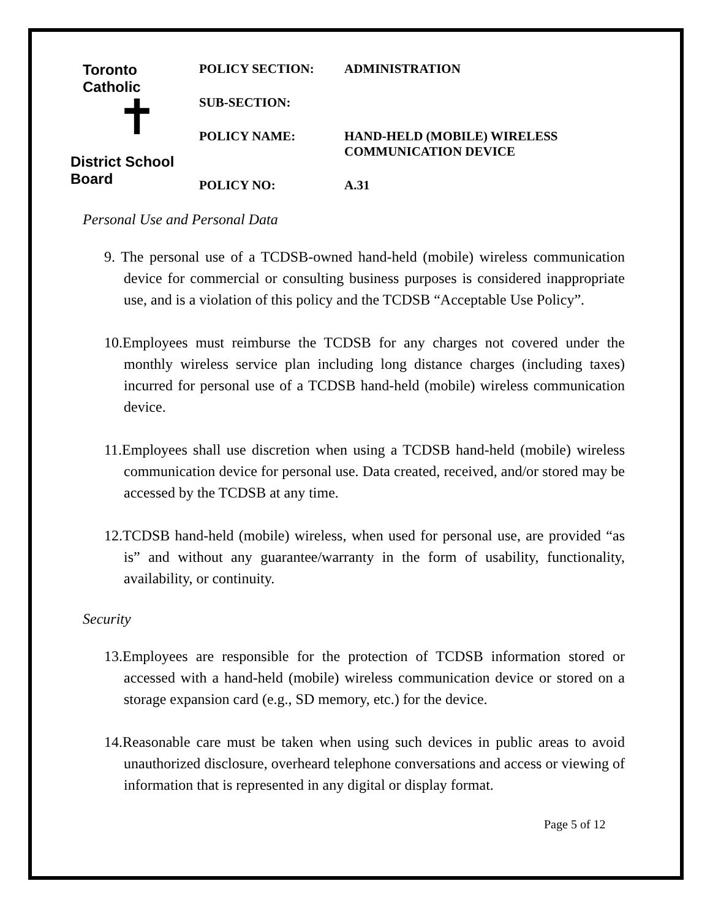Toronto Catholic
✝
District School Board
POLICY SECTION: ADMINISTRATION
SUB-SECTION:
POLICY NAME: HAND-HELD (MOBILE) WIRELESS
COMMUNICATION DEVICE
POLICY NO: A.31
Personal Use and Personal Data
9. The personal use of a TCDSB-owned hand-held (mobile) wireless communication device for commercial or consulting business purposes is considered inappropriate use, and is a violation of this policy and the TCDSB “Acceptable Use Policy”.
10.Employees must reimburse the TCDSB for any charges not covered under the monthly wireless service plan including long distance charges (including taxes) incurred for personal use of a TCDSB hand-held (mobile) wireless communication device.
11.Employees shall use discretion when using a TCDSB hand-held (mobile) wireless communication device for personal use. Data created, received, and/or stored may be accessed by the TCDSB at any time.
12.TCDSB hand-held (mobile) wireless, when used for personal use, are provided “as is” and without any guarantee/warranty in the form of usability, functionality, availability, or continuity.
Security
13.Employees are responsible for the protection of TCDSB information stored or accessed with a hand-held (mobile) wireless communication device or stored on a storage expansion card (e.g., SD memory, etc.) for the device.
14.Reasonable care must be taken when using such devices in public areas to avoid unauthorized disclosure, overheard telephone conversations and access or viewing of information that is represented in any digital or display format.
Page 5 of 12